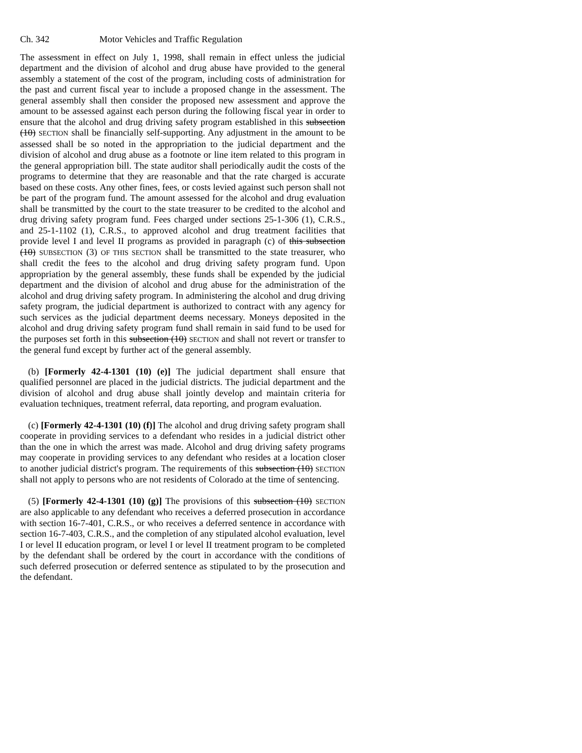Ch. 342 Motor Vehicles and Traffic Regulation
The assessment in effect on July 1, 1998, shall remain in effect unless the judicial department and the division of alcohol and drug abuse have provided to the general assembly a statement of the cost of the program, including costs of administration for the past and current fiscal year to include a proposed change in the assessment. The general assembly shall then consider the proposed new assessment and approve the amount to be assessed against each person during the following fiscal year in order to ensure that the alcohol and drug driving safety program established in this subsection (10) SECTION shall be financially self-supporting. Any adjustment in the amount to be assessed shall be so noted in the appropriation to the judicial department and the division of alcohol and drug abuse as a footnote or line item related to this program in the general appropriation bill. The state auditor shall periodically audit the costs of the programs to determine that they are reasonable and that the rate charged is accurate based on these costs. Any other fines, fees, or costs levied against such person shall not be part of the program fund. The amount assessed for the alcohol and drug evaluation shall be transmitted by the court to the state treasurer to be credited to the alcohol and drug driving safety program fund. Fees charged under sections 25-1-306 (1), C.R.S., and 25-1-1102 (1), C.R.S., to approved alcohol and drug treatment facilities that provide level I and level II programs as provided in paragraph (c) of this subsection (10) SUBSECTION (3) OF THIS SECTION shall be transmitted to the state treasurer, who shall credit the fees to the alcohol and drug driving safety program fund. Upon appropriation by the general assembly, these funds shall be expended by the judicial department and the division of alcohol and drug abuse for the administration of the alcohol and drug driving safety program. In administering the alcohol and drug driving safety program, the judicial department is authorized to contract with any agency for such services as the judicial department deems necessary. Moneys deposited in the alcohol and drug driving safety program fund shall remain in said fund to be used for the purposes set forth in this subsection (10) SECTION and shall not revert or transfer to the general fund except by further act of the general assembly.
(b) [Formerly 42-4-1301 (10) (e)] The judicial department shall ensure that qualified personnel are placed in the judicial districts. The judicial department and the division of alcohol and drug abuse shall jointly develop and maintain criteria for evaluation techniques, treatment referral, data reporting, and program evaluation.
(c) [Formerly 42-4-1301 (10) (f)] The alcohol and drug driving safety program shall cooperate in providing services to a defendant who resides in a judicial district other than the one in which the arrest was made. Alcohol and drug driving safety programs may cooperate in providing services to any defendant who resides at a location closer to another judicial district's program. The requirements of this subsection (10) SECTION shall not apply to persons who are not residents of Colorado at the time of sentencing.
(5) [Formerly 42-4-1301 (10) (g)] The provisions of this subsection (10) SECTION are also applicable to any defendant who receives a deferred prosecution in accordance with section 16-7-401, C.R.S., or who receives a deferred sentence in accordance with section 16-7-403, C.R.S., and the completion of any stipulated alcohol evaluation, level I or level II education program, or level I or level II treatment program to be completed by the defendant shall be ordered by the court in accordance with the conditions of such deferred prosecution or deferred sentence as stipulated to by the prosecution and the defendant.